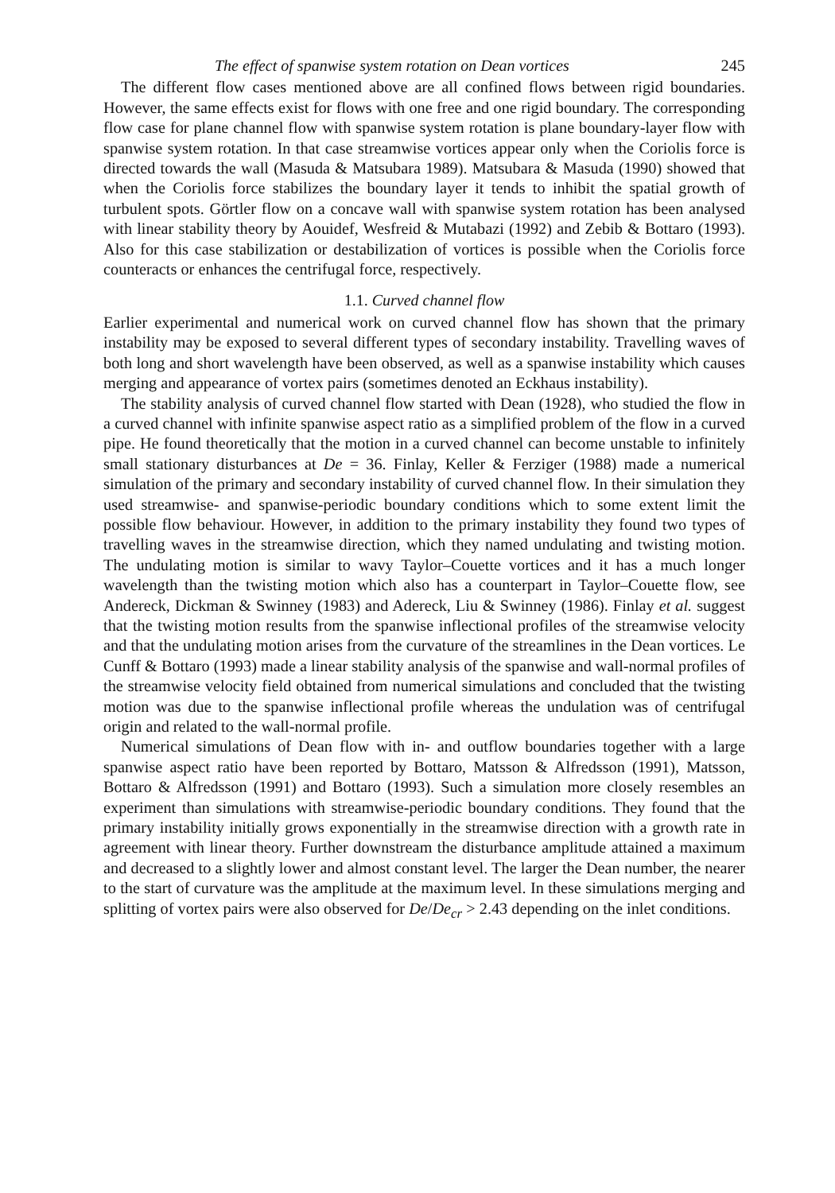The effect of spanwise system rotation on Dean vortices 245
The different flow cases mentioned above are all confined flows between rigid boundaries. However, the same effects exist for flows with one free and one rigid boundary. The corresponding flow case for plane channel flow with spanwise system rotation is plane boundary-layer flow with spanwise system rotation. In that case streamwise vortices appear only when the Coriolis force is directed towards the wall (Masuda & Matsubara 1989). Matsubara & Masuda (1990) showed that when the Coriolis force stabilizes the boundary layer it tends to inhibit the spatial growth of turbulent spots. Görtler flow on a concave wall with spanwise system rotation has been analysed with linear stability theory by Aouidef, Wesfreid & Mutabazi (1992) and Zebib & Bottaro (1993). Also for this case stabilization or destabilization of vortices is possible when the Coriolis force counteracts or enhances the centrifugal force, respectively.
1.1. Curved channel flow
Earlier experimental and numerical work on curved channel flow has shown that the primary instability may be exposed to several different types of secondary instability. Travelling waves of both long and short wavelength have been observed, as well as a spanwise instability which causes merging and appearance of vortex pairs (sometimes denoted an Eckhaus instability).
The stability analysis of curved channel flow started with Dean (1928), who studied the flow in a curved channel with infinite spanwise aspect ratio as a simplified problem of the flow in a curved pipe. He found theoretically that the motion in a curved channel can become unstable to infinitely small stationary disturbances at De = 36. Finlay, Keller & Ferziger (1988) made a numerical simulation of the primary and secondary instability of curved channel flow. In their simulation they used streamwise- and spanwise-periodic boundary conditions which to some extent limit the possible flow behaviour. However, in addition to the primary instability they found two types of travelling waves in the streamwise direction, which they named undulating and twisting motion. The undulating motion is similar to wavy Taylor–Couette vortices and it has a much longer wavelength than the twisting motion which also has a counterpart in Taylor–Couette flow, see Andereck, Dickman & Swinney (1983) and Adereck, Liu & Swinney (1986). Finlay et al. suggest that the twisting motion results from the spanwise inflectional profiles of the streamwise velocity and that the undulating motion arises from the curvature of the streamlines in the Dean vortices. Le Cunff & Bottaro (1993) made a linear stability analysis of the spanwise and wall-normal profiles of the streamwise velocity field obtained from numerical simulations and concluded that the twisting motion was due to the spanwise inflectional profile whereas the undulation was of centrifugal origin and related to the wall-normal profile.
Numerical simulations of Dean flow with in- and outflow boundaries together with a large spanwise aspect ratio have been reported by Bottaro, Matsson & Alfredsson (1991), Matsson, Bottaro & Alfredsson (1991) and Bottaro (1993). Such a simulation more closely resembles an experiment than simulations with streamwise-periodic boundary conditions. They found that the primary instability initially grows exponentially in the streamwise direction with a growth rate in agreement with linear theory. Further downstream the disturbance amplitude attained a maximum and decreased to a slightly lower and almost constant level. The larger the Dean number, the nearer to the start of curvature was the amplitude at the maximum level. In these simulations merging and splitting of vortex pairs were also observed for De/De<sub>cr</sub> > 2.43 depending on the inlet conditions.